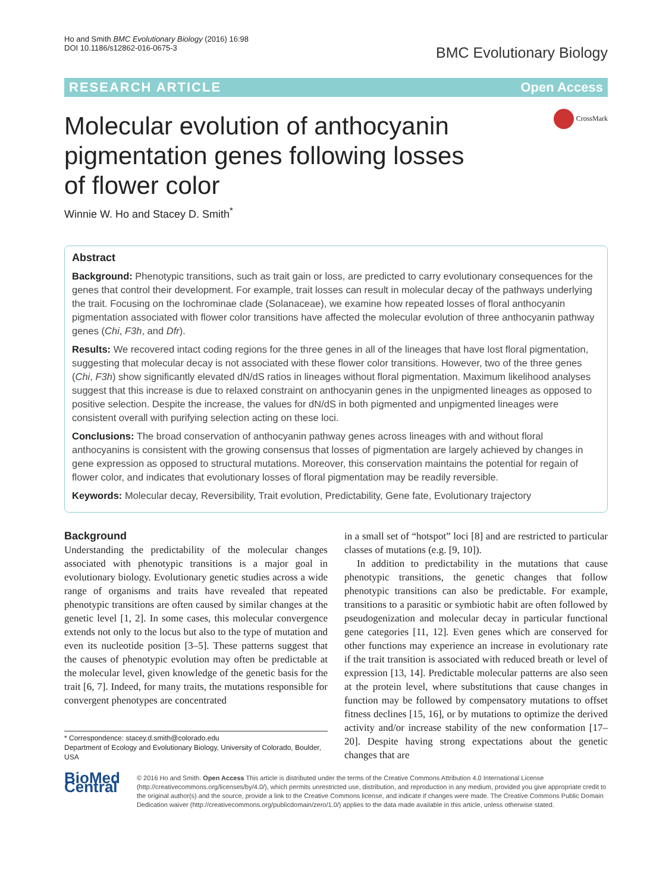Ho and Smith BMC Evolutionary Biology (2016) 16:98
DOI 10.1186/s12862-016-0675-3
BMC Evolutionary Biology
RESEARCH ARTICLE Open Access
Molecular evolution of anthocyanin pigmentation genes following losses of flower color
CrossMark
Winnie W. Ho and Stacey D. Smith<sup>*</sup>
Abstract
Background: Phenotypic transitions, such as trait gain or loss, are predicted to carry evolutionary consequences for the genes that control their development. For example, trait losses can result in molecular decay of the pathways underlying the trait. Focusing on the Iochrominae clade (Solanaceae), we examine how repeated losses of floral anthocyanin pigmentation associated with flower color transitions have affected the molecular evolution of three anthocyanin pathway genes (Chi, F3h, and Dfr).
Results: We recovered intact coding regions for the three genes in all of the lineages that have lost floral pigmentation, suggesting that molecular decay is not associated with these flower color transitions. However, two of the three genes (Chi, F3h) show significantly elevated dN/dS ratios in lineages without floral pigmentation. Maximum likelihood analyses suggest that this increase is due to relaxed constraint on anthocyanin genes in the unpigmented lineages as opposed to positive selection. Despite the increase, the values for dN/dS in both pigmented and unpigmented lineages were consistent overall with purifying selection acting on these loci.
Conclusions: The broad conservation of anthocyanin pathway genes across lineages with and without floral anthocyanins is consistent with the growing consensus that losses of pigmentation are largely achieved by changes in gene expression as opposed to structural mutations. Moreover, this conservation maintains the potential for regain of flower color, and indicates that evolutionary losses of floral pigmentation may be readily reversible.
Keywords: Molecular decay, Reversibility, Trait evolution, Predictability, Gene fate, Evolutionary trajectory
Background
Understanding the predictability of the molecular changes associated with phenotypic transitions is a major goal in evolutionary biology. Evolutionary genetic studies across a wide range of organisms and traits have revealed that repeated phenotypic transitions are often caused by similar changes at the genetic level [1, 2]. In some cases, this molecular convergence extends not only to the locus but also to the type of mutation and even its nucleotide position [3–5]. These patterns suggest that the causes of phenotypic evolution may often be predictable at the molecular level, given knowledge of the genetic basis for the trait [6, 7]. Indeed, for many traits, the mutations responsible for convergent phenotypes are concentrated
* Correspondence: stacey.d.smith@colorado.edu
Department of Ecology and Evolutionary Biology, University of Colorado, Boulder, USA
in a small set of “hotspot” loci [8] and are restricted to particular classes of mutations (e.g. [9, 10]).
In addition to predictability in the mutations that cause phenotypic transitions, the genetic changes that follow phenotypic transitions can also be predictable. For example, transitions to a parasitic or symbiotic habit are often followed by pseudogenization and molecular decay in particular functional gene categories [11, 12]. Even genes which are conserved for other functions may experience an increase in evolutionary rate if the trait transition is associated with reduced breath or level of expression [13, 14]. Predictable molecular patterns are also seen at the protein level, where substitutions that cause changes in function may be followed by compensatory mutations to offset fitness declines [15, 16], or by mutations to optimize the derived activity and/or increase stability of the new conformation [17–20]. Despite having strong expectations about the genetic changes that are
BioMed Central
© 2016 Ho and Smith. Open Access This article is distributed under the terms of the Creative Commons Attribution 4.0 International License (http://creativecommons.org/licenses/by/4.0/), which permits unrestricted use, distribution, and reproduction in any medium, provided you give appropriate credit to the original author(s) and the source, provide a link to the Creative Commons license, and indicate if changes were made. The Creative Commons Public Domain Dedication waiver (http://creativecommons.org/publicdomain/zero/1.0/) applies to the data made available in this article, unless otherwise stated.